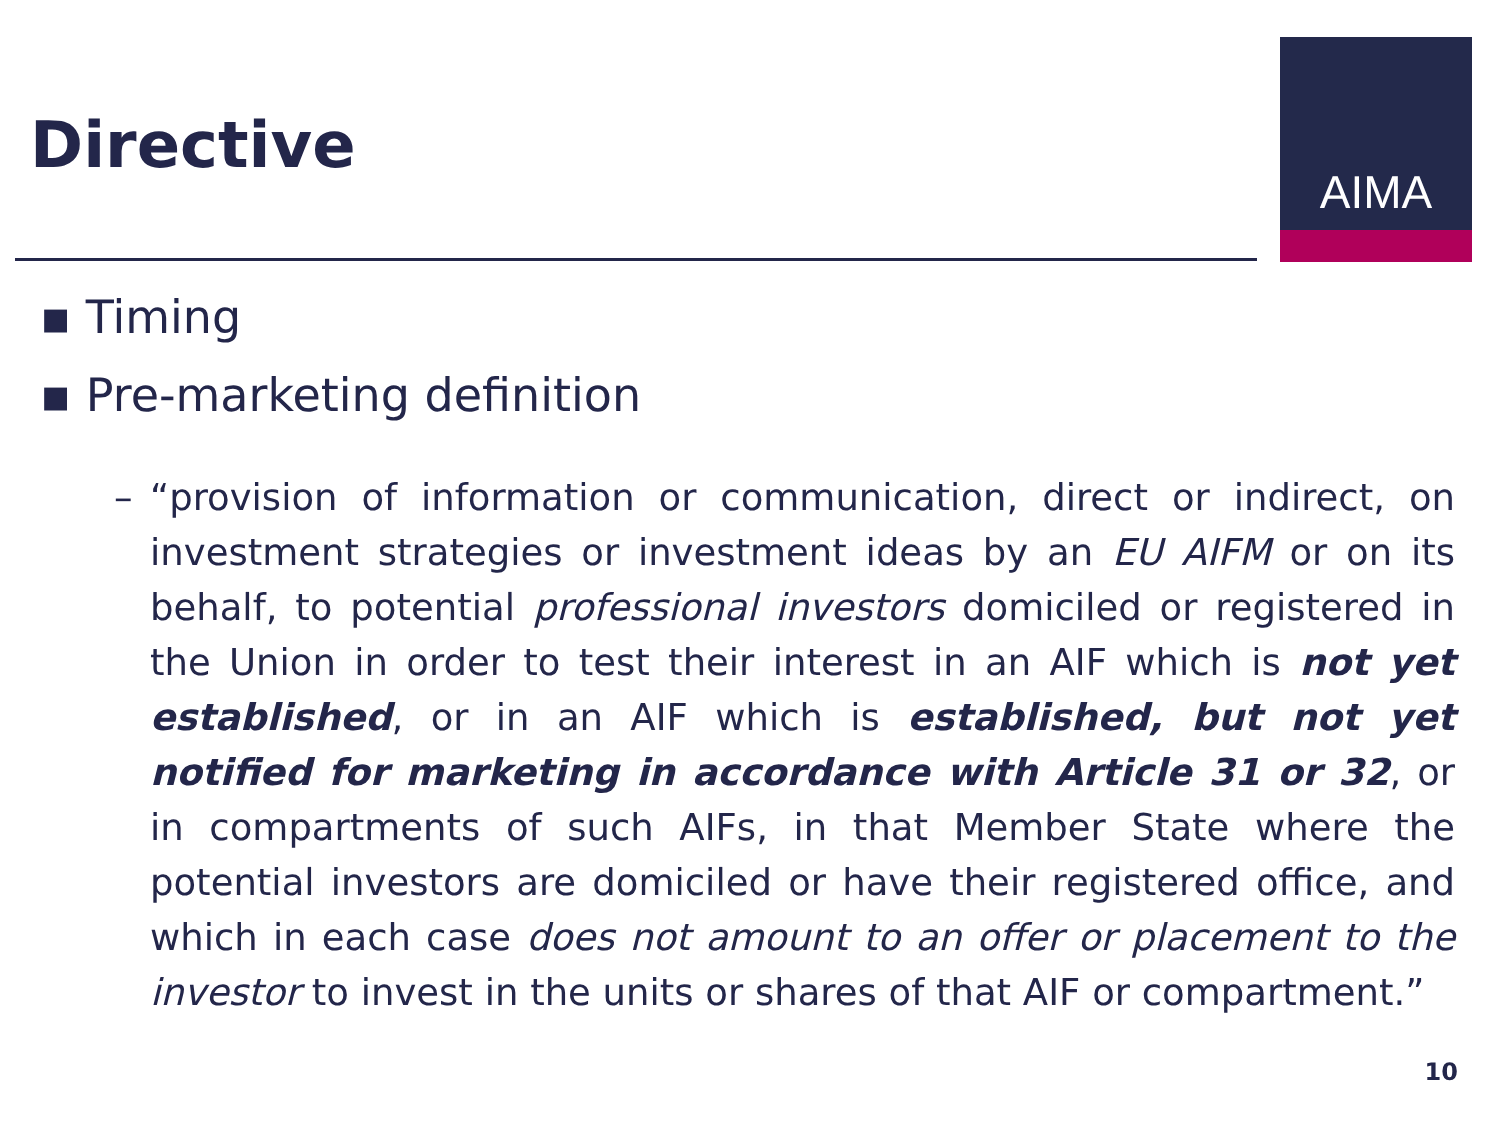Directive
AIMA
▪ Timing
▪ Pre-marketing definition
– “provision of information or communication, direct or indirect, on investment strategies or investment ideas by an EU AIFM or on its behalf, to potential professional investors domiciled or registered in the Union in order to test their interest in an AIF which is not yet established, or in an AIF which is established, but not yet notified for marketing in accordance with Article 31 or 32, or in compartments of such AIFs, in that Member State where the potential investors are domiciled or have their registered office, and which in each case does not amount to an offer or placement to the investor to invest in the units or shares of that AIF or compartment.”
10